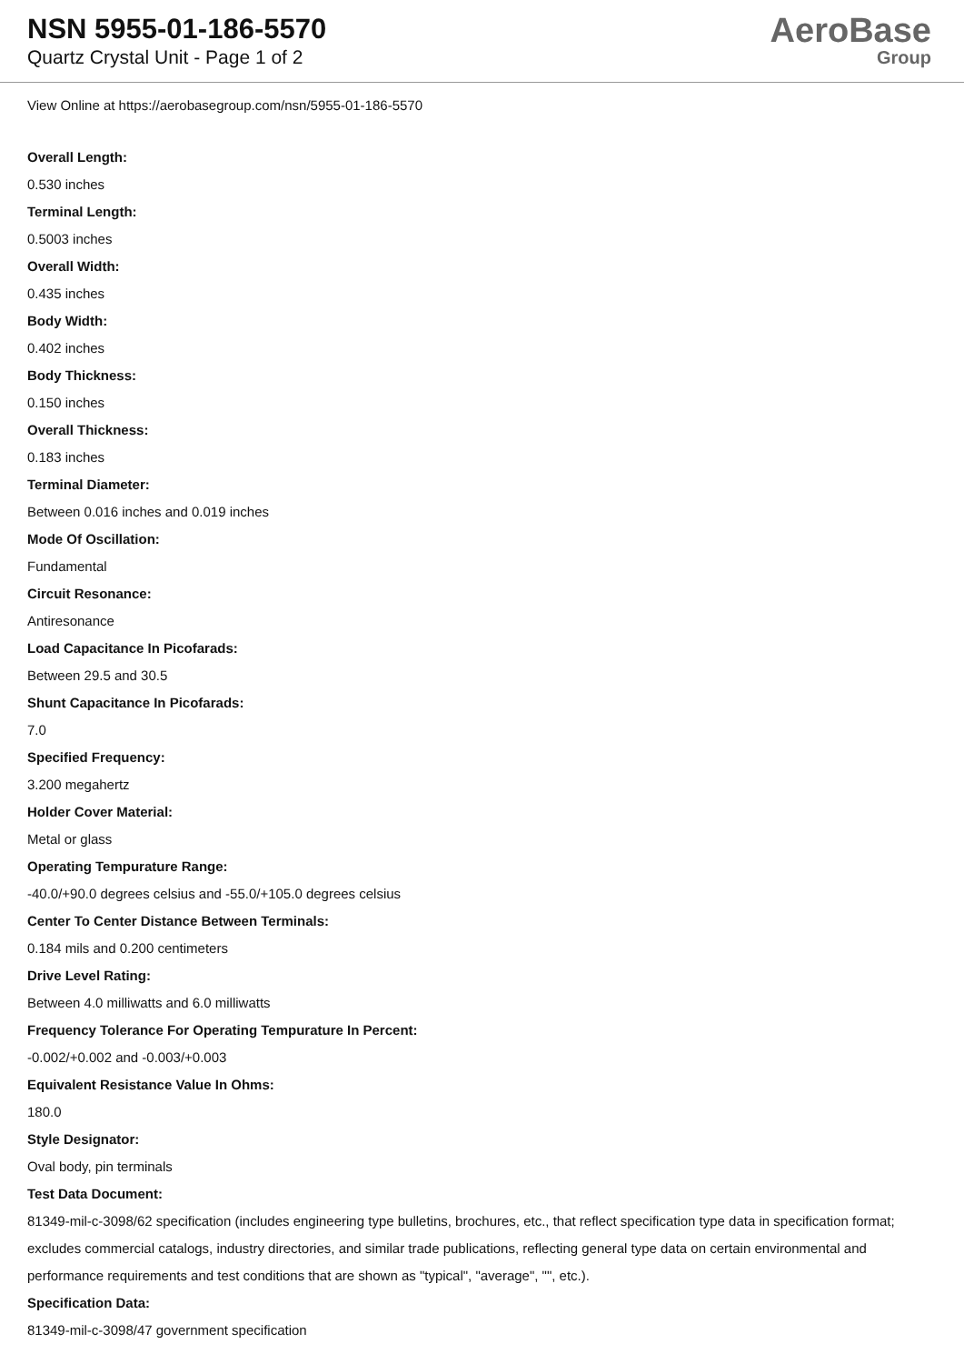NSN 5955-01-186-5570
Quartz Crystal Unit - Page 1 of 2
AeroBase
Group
View Online at https://aerobasegroup.com/nsn/5955-01-186-5570
Overall Length:
0.530 inches
Terminal Length:
0.5003 inches
Overall Width:
0.435 inches
Body Width:
0.402 inches
Body Thickness:
0.150 inches
Overall Thickness:
0.183 inches
Terminal Diameter:
Between 0.016 inches and 0.019 inches
Mode Of Oscillation:
Fundamental
Circuit Resonance:
Antiresonance
Load Capacitance In Picofarads:
Between 29.5 and 30.5
Shunt Capacitance In Picofarads:
7.0
Specified Frequency:
3.200 megahertz
Holder Cover Material:
Metal or glass
Operating Tempurature Range:
-40.0/+90.0 degrees celsius and -55.0/+105.0 degrees celsius
Center To Center Distance Between Terminals:
0.184 mils and 0.200 centimeters
Drive Level Rating:
Between 4.0 milliwatts and 6.0 milliwatts
Frequency Tolerance For Operating Tempurature In Percent:
-0.002/+0.002 and -0.003/+0.003
Equivalent Resistance Value In Ohms:
180.0
Style Designator:
Oval body, pin terminals
Test Data Document:
81349-mil-c-3098/62 specification (includes engineering type bulletins, brochures, etc., that reflect specification type data in specification format; excludes commercial catalogs, industry directories, and similar trade publications, reflecting general type data on certain environmental and performance requirements and test conditions that are shown as "typical", "average", "", etc.).
Specification Data:
81349-mil-c-3098/47 government specification